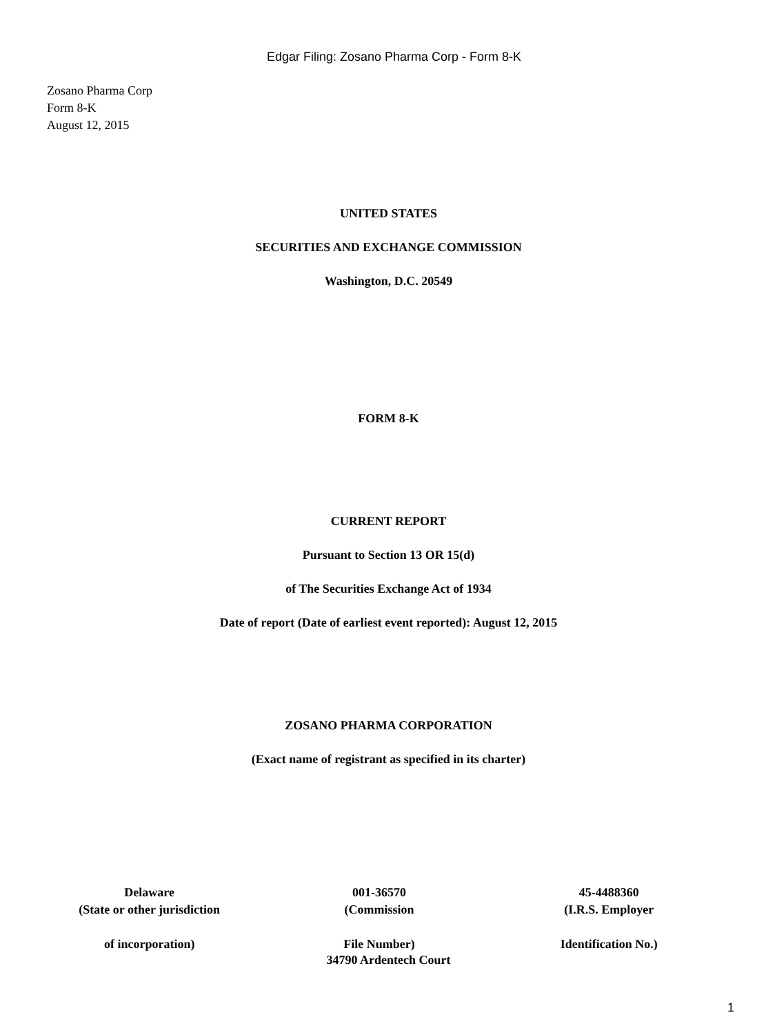Edgar Filing: Zosano Pharma Corp - Form 8-K
Zosano Pharma Corp
Form 8-K
August 12, 2015
UNITED STATES
SECURITIES AND EXCHANGE COMMISSION
Washington, D.C. 20549
FORM 8-K
CURRENT REPORT
Pursuant to Section 13 OR 15(d)
of The Securities Exchange Act of 1934
Date of report (Date of earliest event reported): August 12, 2015
ZOSANO PHARMA CORPORATION
(Exact name of registrant as specified in its charter)
| Delaware (State or other jurisdiction | 001-36570 (Commission | 45-4488360 (I.R.S. Employer |
| of incorporation) | File Number) | Identification No.) |
34790 Ardentech Court
1